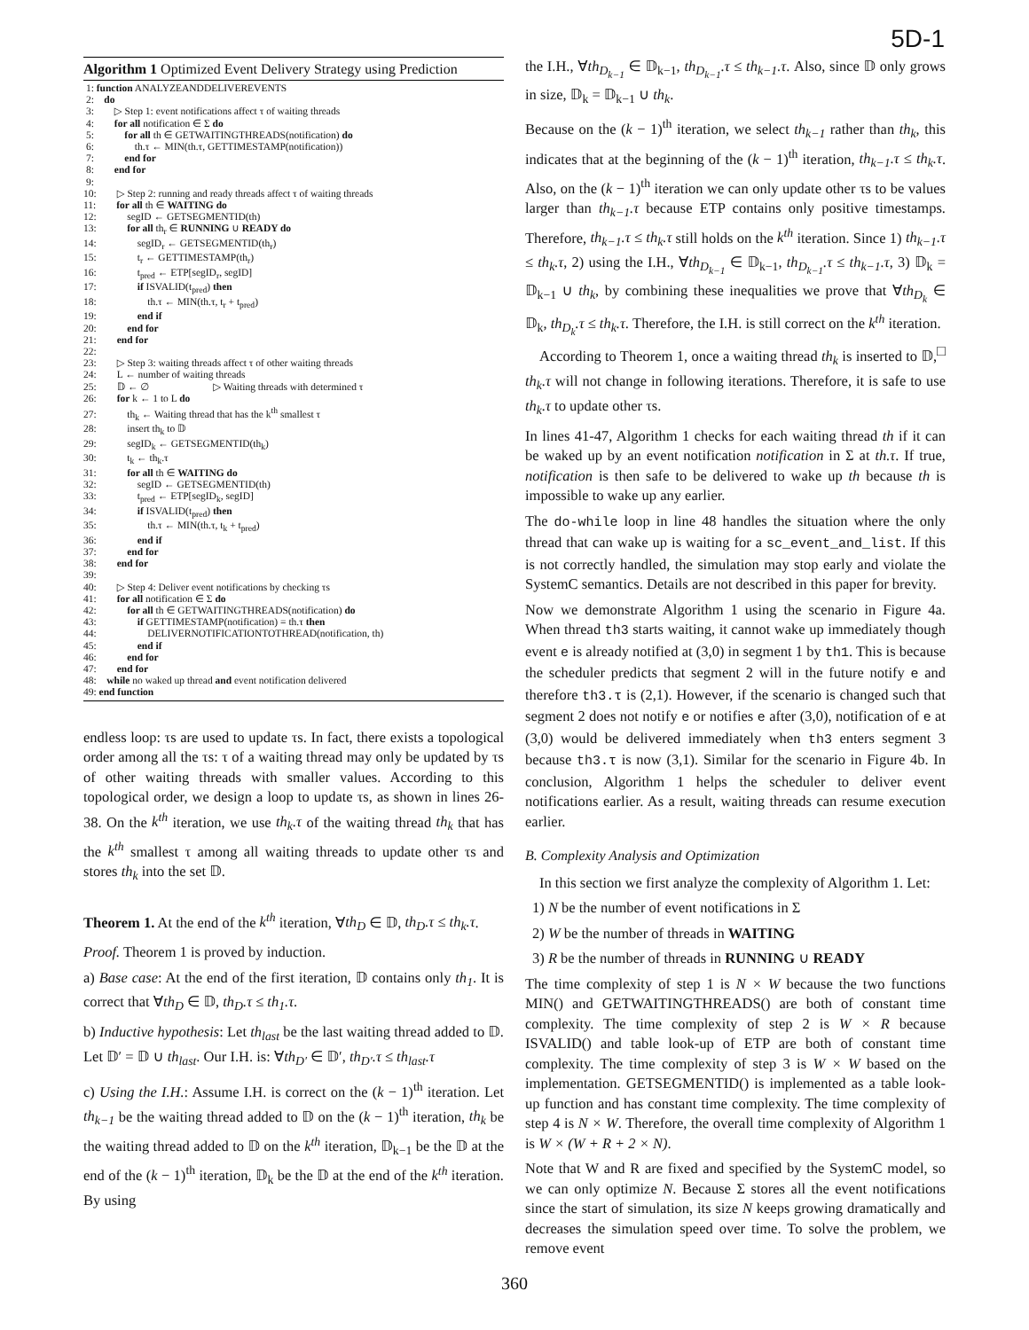5D-1
Algorithm 1 Optimized Event Delivery Strategy using Prediction
 1: function ANALYZEANDDELIVEREVENTS
 2:    do
 3:        ▷ Step 1: event notifications affect τ of waiting threads
 4:        for all notification ∈ Σ do
 5:            for all th ∈ GETWAITINGTHREADS(notification) do
 6:                th.τ ← MIN(th.τ, GETTIMESTAMP(notification))
 7:            end for
 8:        end for
 9:
10:        ▷ Step 2: running and ready threads affect τ of waiting threads
11:        for all th ∈ WAITING do
12:            segID ← GETSEGMENTID(th)
13:            for all thr ∈ RUNNING ∪ READY do
14:                segIDr ← GETSEGMENTID(thr)
15:                tr ← GETTIMESTAMP(thr)
16:                tpred ← ETP[segIDr, segID]
17:                if ISVALID(tpred) then
18:                    th.τ ← MIN(th.τ, tr + tpred)
19:                end if
20:            end for
21:        end for
22:
23:        ▷ Step 3: waiting threads affect τ of other waiting threads
24:        L ← number of waiting threads
25:        𝔻 ← ∅                         ▷ Waiting threads with determined τ
26:        for k ← 1 to L do
27:            thk ← Waiting thread that has the kth smallest τ
28:            insert thk to 𝔻
29:            segIDk ← GETSEGMENTID(thk)
30:            tk ← thk.τ
31:            for all th ∈ WAITING do
32:                segID ← GETSEGMENTID(th)
33:                tpred ← ETP[segIDk, segID]
34:                if ISVALID(tpred) then
35:                    th.τ ← MIN(th.τ, tk + tpred)
36:                end if
37:            end for
38:        end for
39:
40:        ▷ Step 4: Deliver event notifications by checking τs
41:        for all notification ∈ Σ do
42:            for all th ∈ GETWAITINGTHREADS(notification) do
43:                if GETTIMESTAMP(notification) = th.τ then
44:                    DELIVERNOTIFICATIONTOTHREAD(notification, th)
45:                end if
46:            end for
47:        end for
48:    while no waked up thread and event notification delivered
49: end function
endless loop: τs are used to update τs. In fact, there exists a topological order among all the τs: τ of a waiting thread may only be updated by τs of other waiting threads with smaller values. According to this topological order, we design a loop to update τs, as shown in lines 26-38. On the k<sup>th</sup> iteration, we use th<sub>k</sub>.τ of the waiting thread th<sub>k</sub> that has the k<sup>th</sup> smallest τ among all waiting threads to update other τs and stores th<sub>k</sub> into the set 𝔻.
Theorem 1. At the end of the k<sup>th</sup> iteration, ∀th<sub>D</sub> ∈ 𝔻, th<sub>D</sub>.τ ≤ th<sub>k</sub>.τ.
Proof. Theorem 1 is proved by induction.
a) Base case: At the end of the first iteration, 𝔻 contains only th<sub>1</sub>. It is correct that ∀th<sub>D</sub> ∈ 𝔻, th<sub>D</sub>.τ ≤ th<sub>1</sub>.τ.
b) Inductive hypothesis: Let th<sub>last</sub> be the last waiting thread added to 𝔻. Let 𝔻′ = 𝔻 ∪ th<sub>last</sub>. Our I.H. is: ∀th<sub>D′</sub> ∈ 𝔻′, th<sub>D′</sub>.τ ≤ th<sub>last</sub>.τ
c) Using the I.H.: Assume I.H. is correct on the (k − 1)<sup>th</sup> iteration. Let th<sub>k−1</sub> be the waiting thread added to 𝔻 on the (k − 1)<sup>th</sup> iteration, th<sub>k</sub> be the waiting thread added to 𝔻 on the k<sup>th</sup> iteration, 𝔻<sub>k−1</sub> be the 𝔻 at the end of the (k − 1)<sup>th</sup> iteration, 𝔻<sub>k</sub> be the 𝔻 at the end of the k<sup>th</sup> iteration. By using
the I.H., ∀th<sub>D<sub>k−1</sub></sub> ∈ 𝔻<sub>k−1</sub>, th<sub>D<sub>k−1</sub></sub>.τ ≤ th<sub>k−1</sub>.τ. Also, since 𝔻 only grows in size, 𝔻<sub>k</sub> = 𝔻<sub>k−1</sub> ∪ th<sub>k</sub>.
Because on the (k − 1)<sup>th</sup> iteration, we select th<sub>k−1</sub> rather than th<sub>k</sub>, this indicates that at the beginning of the (k − 1)<sup>th</sup> iteration, th<sub>k−1</sub>.τ ≤ th<sub>k</sub>.τ. Also, on the (k − 1)<sup>th</sup> iteration we can only update other τs to be values larger than th<sub>k−1</sub>.τ because ETP contains only positive timestamps. Therefore, th<sub>k−1</sub>.τ ≤ th<sub>k</sub>.τ still holds on the k<sup>th</sup> iteration. Since 1) th<sub>k−1</sub>.τ ≤ th<sub>k</sub>.τ, 2) using the I.H., ∀th<sub>D<sub>k−1</sub></sub> ∈ 𝔻<sub>k−1</sub>, th<sub>D<sub>k−1</sub></sub>.τ ≤ th<sub>k−1</sub>.τ, 3) 𝔻<sub>k</sub> = 𝔻<sub>k−1</sub> ∪ th<sub>k</sub>, by combining these inequalities we prove that ∀th<sub>D<sub>k</sub></sub> ∈ 𝔻<sub>k</sub>, th<sub>D<sub>k</sub></sub>.τ ≤ th<sub>k</sub>.τ. Therefore, the I.H. is still correct on the k<sup>th</sup> iteration. □
According to Theorem 1, once a waiting thread th<sub>k</sub> is inserted to 𝔻, th<sub>k</sub>.τ will not change in following iterations. Therefore, it is safe to use th<sub>k</sub>.τ to update other τs.
In lines 41-47, Algorithm 1 checks for each waiting thread th if it can be waked up by an event notification notification in Σ at th.τ. If true, notification is then safe to be delivered to wake up th because th is impossible to wake up any earlier.
The do-while loop in line 48 handles the situation where the only thread that can wake up is waiting for a sc_event_and_list. If this is not correctly handled, the simulation may stop early and violate the SystemC semantics. Details are not described in this paper for brevity.
Now we demonstrate Algorithm 1 using the scenario in Figure 4a. When thread th3 starts waiting, it cannot wake up immediately though event e is already notified at (3,0) in segment 1 by th1. This is because the scheduler predicts that segment 2 will in the future notify e and therefore th3.τ is (2,1). However, if the scenario is changed such that segment 2 does not notify e or notifies e after (3,0), notification of e at (3,0) would be delivered immediately when th3 enters segment 3 because th3.τ is now (3,1). Similar for the scenario in Figure 4b. In conclusion, Algorithm 1 helps the scheduler to deliver event notifications earlier. As a result, waiting threads can resume execution earlier.
B. Complexity Analysis and Optimization
In this section we first analyze the complexity of Algorithm 1. Let:
1) N be the number of event notifications in Σ
2) W be the number of threads in WAITING
3) R be the number of threads in RUNNING ∪ READY
The time complexity of step 1 is N × W because the two functions MIN() and GETWAITINGTHREADS() are both of constant time complexity. The time complexity of step 2 is W × R because ISVALID() and table look-up of ETP are both of constant time complexity. The time complexity of step 3 is W × W based on the implementation. GETSEGMENTID() is implemented as a table look-up function and has constant time complexity. The time complexity of step 4 is N × W. Therefore, the overall time complexity of Algorithm 1 is W × (W + R + 2 × N).
Note that W and R are fixed and specified by the SystemC model, so we can only optimize N. Because Σ stores all the event notifications since the start of simulation, its size N keeps growing dramatically and decreases the simulation speed over time. To solve the problem, we remove event
360